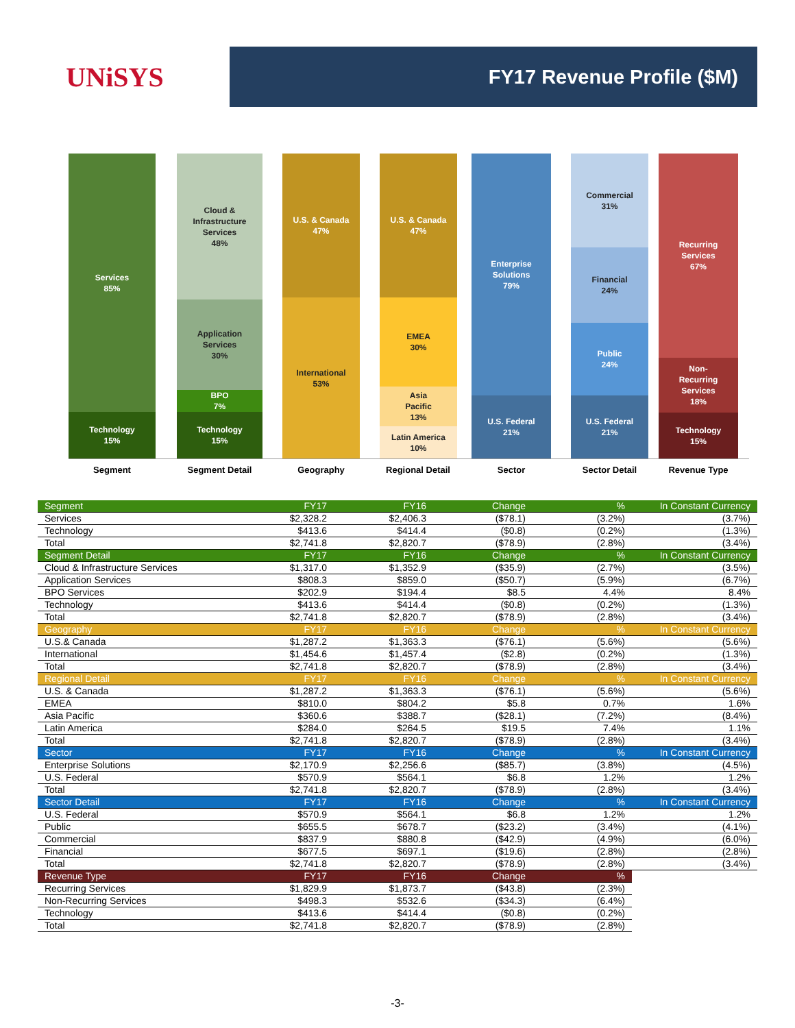UNiSYS
FY17 Revenue Profile ($M)
Services
85%
Technology
15%
Cloud &
Infrastructure
Services
48%
Application
Services
30%
BPO
7%
Technology
15%
U.S. & Canada
47%
International
53%
U.S. & Canada
47%
EMEA
30%
Asia
Pacific
13%
Latin America
10%
Enterprise
Solutions
79%
U.S. Federal
21%
Commercial
31%
Financial
24%
Public
24%
U.S. Federal
21%
Recurring
Services
67%
Non-
Recurring
Services
18%
Technology
15%
Segment Segment Detail Geography Regional Detail Sector Sector Detail Revenue Type
| Segment | FY17 | FY16 | Change | % | In Constant Currency |
| Services | $2,328.2 | $2,406.3 | ($78.1) | (3.2%) | (3.7%) |
| Technology | $413.6 | $414.4 | ($0.8) | (0.2%) | (1.3%) |
| Total | $2,741.8 | $2,820.7 | ($78.9) | (2.8%) | (3.4%) |
| Segment Detail | FY17 | FY16 | Change | % | In Constant Currency |
| Cloud & Infrastructure Services | $1,317.0 | $1,352.9 | ($35.9) | (2.7%) | (3.5%) |
| Application Services | $808.3 | $859.0 | ($50.7) | (5.9%) | (6.7%) |
| BPO Services | $202.9 | $194.4 | $8.5 | 4.4% | 8.4% |
| Technology | $413.6 | $414.4 | ($0.8) | (0.2%) | (1.3%) |
| Total | $2,741.8 | $2,820.7 | ($78.9) | (2.8%) | (3.4%) |
| Geography | FY17 | FY16 | Change | % | In Constant Currency |
| U.S.& Canada | $1,287.2 | $1,363.3 | ($76.1) | (5.6%) | (5.6%) |
| International | $1,454.6 | $1,457.4 | ($2.8) | (0.2%) | (1.3%) |
| Total | $2,741.8 | $2,820.7 | ($78.9) | (2.8%) | (3.4%) |
| Regional Detail | FY17 | FY16 | Change | % | In Constant Currency |
| U.S. & Canada | $1,287.2 | $1,363.3 | ($76.1) | (5.6%) | (5.6%) |
| EMEA | $810.0 | $804.2 | $5.8 | 0.7% | 1.6% |
| Asia Pacific | $360.6 | $388.7 | ($28.1) | (7.2%) | (8.4%) |
| Latin America | $284.0 | $264.5 | $19.5 | 7.4% | 1.1% |
| Total | $2,741.8 | $2,820.7 | ($78.9) | (2.8%) | (3.4%) |
| Sector | FY17 | FY16 | Change | % | In Constant Currency |
| Enterprise Solutions | $2,170.9 | $2,256.6 | ($85.7) | (3.8%) | (4.5%) |
| U.S. Federal | $570.9 | $564.1 | $6.8 | 1.2% | 1.2% |
| Total | $2,741.8 | $2,820.7 | ($78.9) | (2.8%) | (3.4%) |
| Sector Detail | FY17 | FY16 | Change | % | In Constant Currency |
| U.S. Federal | $570.9 | $564.1 | $6.8 | 1.2% | 1.2% |
| Public | $655.5 | $678.7 | ($23.2) | (3.4%) | (4.1%) |
| Commercial | $837.9 | $880.8 | ($42.9) | (4.9%) | (6.0%) |
| Financial | $677.5 | $697.1 | ($19.6) | (2.8%) | (2.8%) |
| Total | $2,741.8 | $2,820.7 | ($78.9) | (2.8%) | (3.4%) |
| Revenue Type | FY17 | FY16 | Change | % | |
| Recurring Services | $1,829.9 | $1,873.7 | ($43.8) | (2.3%) | |
| Non-Recurring Services | $498.3 | $532.6 | ($34.3) | (6.4%) | |
| Technology | $413.6 | $414.4 | ($0.8) | (0.2%) | |
| Total | $2,741.8 | $2,820.7 | ($78.9) | (2.8%) | |
-3-